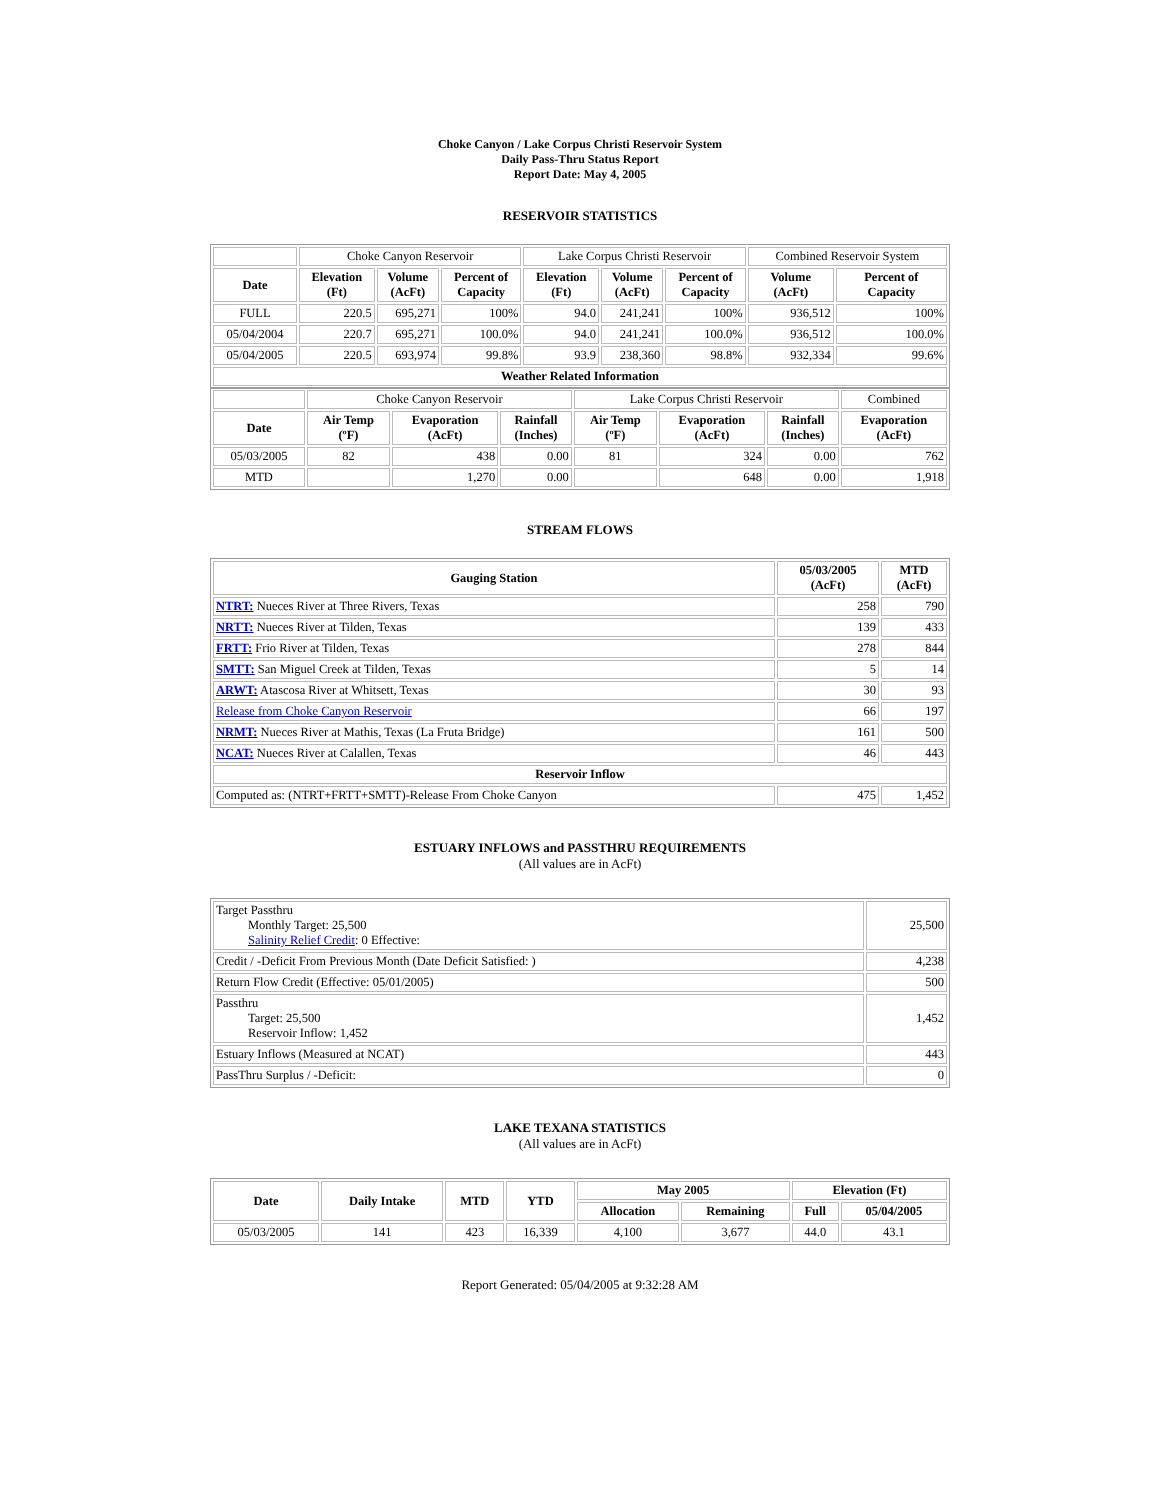Choke Canyon / Lake Corpus Christi Reservoir System
Daily Pass-Thru Status Report
Report Date: May 4, 2005
RESERVOIR STATISTICS
| | Choke Canyon Reservoir | | | Lake Corpus Christi Reservoir | | | Combined Reservoir System | |
| Date | Elevation (Ft) | Volume (AcFt) | Percent of Capacity | Elevation (Ft) | Volume (AcFt) | Percent of Capacity | Volume (AcFt) | Percent of Capacity |
| FULL | 220.5 | 695,271 | 100% | 94.0 | 241,241 | 100% | 936,512 | 100% |
| 05/04/2004 | 220.7 | 695,271 | 100.0% | 94.0 | 241,241 | 100.0% | 936,512 | 100.0% |
| 05/04/2005 | 220.5 | 693,974 | 99.8% | 93.9 | 238,360 | 98.8% | 932,334 | 99.6% |
| Weather Related Information | | | | | | | | |
| | Choke Canyon Reservoir | | | Lake Corpus Christi Reservoir | | | Combined |
| Date | Air Temp (ºF) | Evaporation (AcFt) | Rainfall (Inches) | Air Temp (ºF) | Evaporation (AcFt) | Rainfall (Inches) | Evaporation (AcFt) |
| 05/03/2005 | 82 | 438 | 0.00 | 81 | 324 | 0.00 | 762 |
| MTD | | 1,270 | 0.00 | | 648 | 0.00 | 1,918 |
STREAM FLOWS
| Gauging Station | 05/03/2005 (AcFt) | MTD (AcFt) |
| --- | --- | --- |
| NTRT: Nueces River at Three Rivers, Texas | 258 | 790 |
| NRTT: Nueces River at Tilden, Texas | 139 | 433 |
| FRTT: Frio River at Tilden, Texas | 278 | 844 |
| SMTT: San Miguel Creek at Tilden, Texas | 5 | 14 |
| ARWT: Atascosa River at Whitsett, Texas | 30 | 93 |
| Release from Choke Canyon Reservoir | 66 | 197 |
| NRMT: Nueces River at Mathis, Texas (La Fruta Bridge) | 161 | 500 |
| NCAT: Nueces River at Calallen, Texas | 46 | 443 |
| Reservoir Inflow | | |
| Computed as: (NTRT+FRTT+SMTT)-Release From Choke Canyon | 475 | 1,452 |
ESTUARY INFLOWS and PASSTHRU REQUIREMENTS
(All values are in AcFt)
| Target Passthru Monthly Target: 25,500 Salinity Relief Credit : 0 Effective: | 25,500 |
| Credit / -Deficit From Previous Month (Date Deficit Satisfied: ) | 4,238 |
| Return Flow Credit (Effective: 05/01/2005) | 500 |
| Passthru Target: 25,500 Reservoir Inflow: 1,452 | 1,452 |
| Estuary Inflows (Measured at NCAT) | 443 |
| PassThru Surplus / -Deficit: | 0 |
LAKE TEXANA STATISTICS
(All values are in AcFt)
| Date | Daily Intake | MTD | YTD | May 2005 | | Elevation (Ft) | |
| --- | --- | --- | --- | --- | --- | --- | --- |
| | | | | Allocation | Remaining | Full | 05/04/2005 |
| 05/03/2005 | 141 | 423 | 16,339 | 4,100 | 3,677 | 44.0 | 43.1 |
Report Generated: 05/04/2005 at 9:32:28 AM